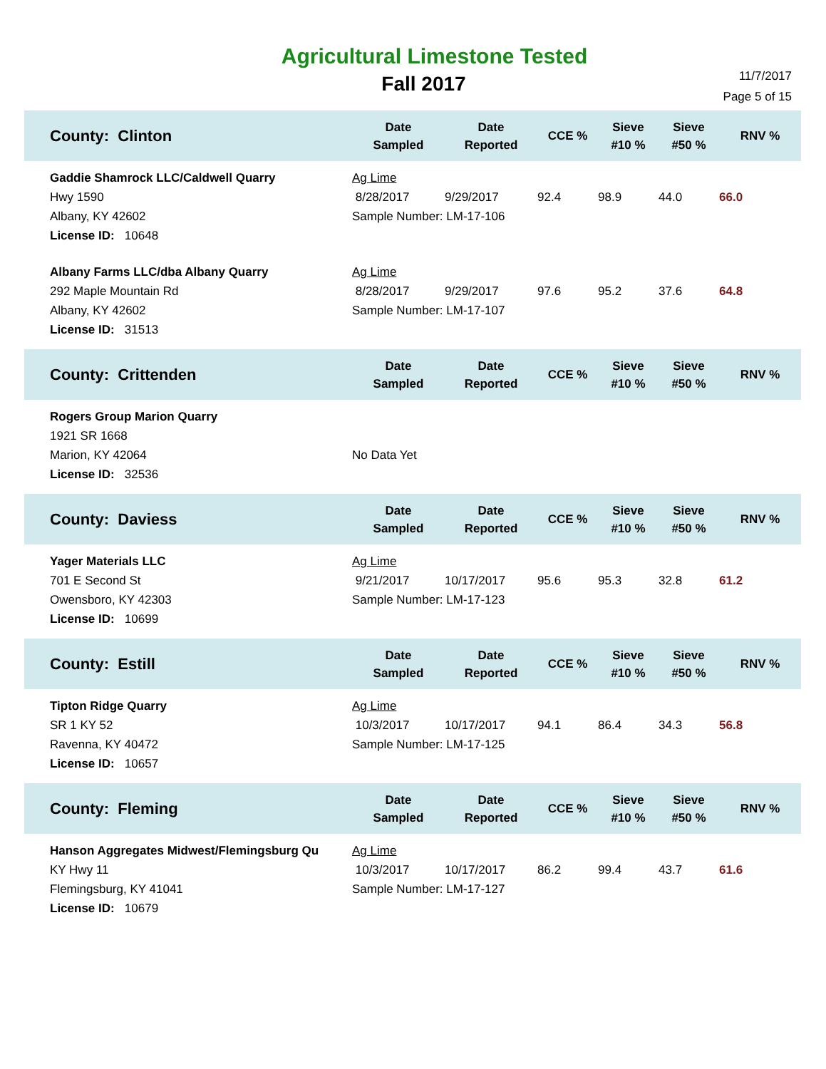Agricultural Limestone Tested
Fall 2017
11/7/2017
Page 5 of 15
| County: Clinton | Date Sampled | Date Reported | CCE % | Sieve #10 % | Sieve #50 % | RNV % |
| --- | --- | --- | --- | --- | --- | --- |
| Gaddie Shamrock LLC/Caldwell Quarry Hwy 1590 Albany, KY 42602 License ID: 10648 | Ag Lime / 8/28/2017 / 9/29/2017 / 92.4 / 98.9 / 44.0 / 66.0 / Sample Number: LM-17-106 | | | | | |
| Albany Farms LLC/dba Albany Quarry 292 Maple Mountain Rd Albany, KY 42602 License ID: 31513 | Ag Lime / 8/28/2017 / 9/29/2017 / 97.6 / 95.2 / 37.6 / 64.8 / Sample Number: LM-17-107 | | | | | |
| County: Crittenden | Date Sampled | Date Reported | CCE % | Sieve #10 % | Sieve #50 % | RNV % |
| Rogers Group Marion Quarry 1921 SR 1668 Marion, KY 42064 License ID: 32536 | No Data Yet | | | | | |
| County: Daviess | Date Sampled | Date Reported | CCE % | Sieve #10 % | Sieve #50 % | RNV % |
| Yager Materials LLC 701 E Second St Owensboro, KY 42303 License ID: 10699 | Ag Lime / 9/21/2017 / 10/17/2017 / 95.6 / 95.3 / 32.8 / 61.2 / Sample Number: LM-17-123 | | | | | |
| County: Estill | Date Sampled | Date Reported | CCE % | Sieve #10 % | Sieve #50 % | RNV % |
| Tipton Ridge Quarry SR 1 KY 52 Ravenna, KY 40472 License ID: 10657 | Ag Lime / 10/3/2017 / 10/17/2017 / 94.1 / 86.4 / 34.3 / 56.8 / Sample Number: LM-17-125 | | | | | |
| County: Fleming | Date Sampled | Date Reported | CCE % | Sieve #10 % | Sieve #50 % | RNV % |
| Hanson Aggregates Midwest/Flemingsburg Qu KY Hwy 11 Flemingsburg, KY 41041 License ID: 10679 | Ag Lime / 10/3/2017 / 10/17/2017 / 86.2 / 99.4 / 43.7 / 61.6 / Sample Number: LM-17-127 | | | | | |